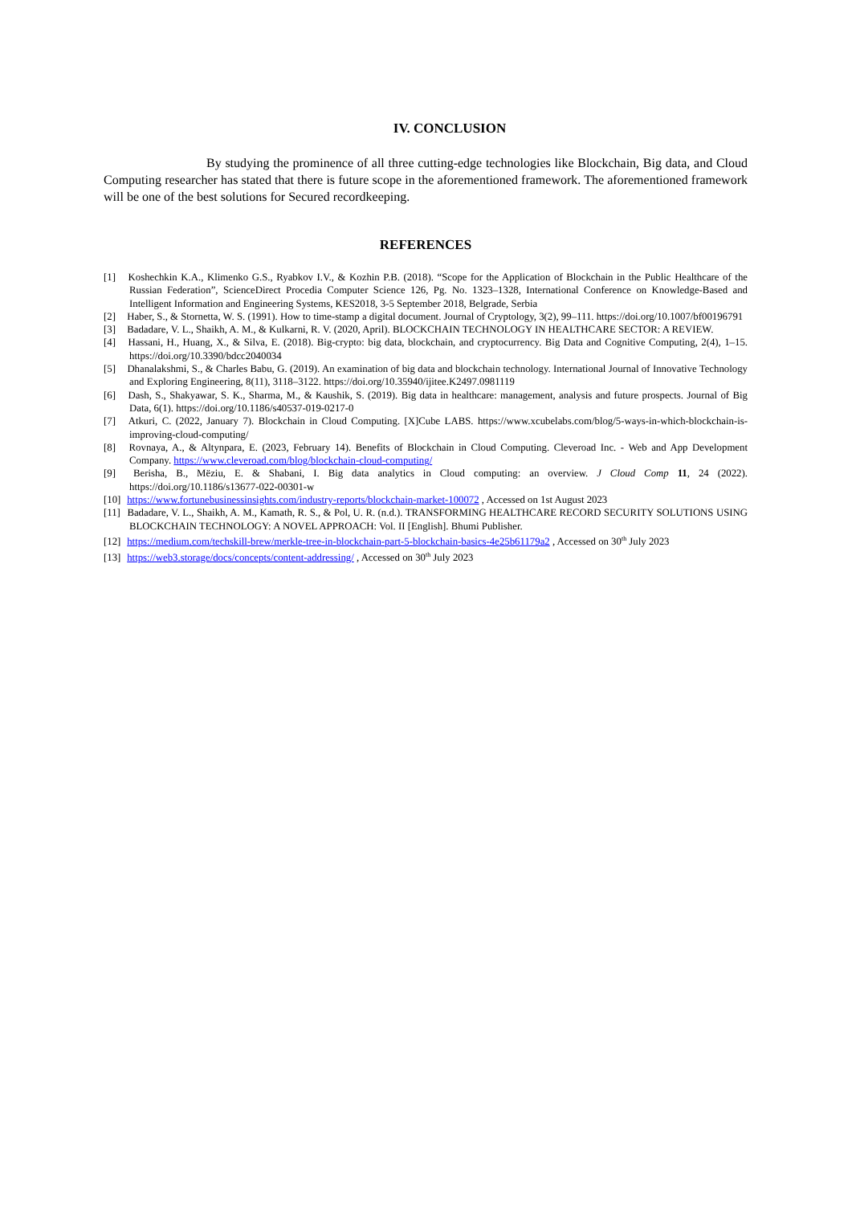IV. CONCLUSION
By studying the prominence of all three cutting-edge technologies like Blockchain, Big data, and Cloud Computing researcher has stated that there is future scope in the aforementioned framework. The aforementioned framework will be one of the best solutions for Secured recordkeeping.
REFERENCES
[1] Koshechkin K.A., Klimenko G.S., Ryabkov I.V., & Kozhin P.B. (2018). “Scope for the Application of Blockchain in the Public Healthcare of the Russian Federation”, ScienceDirect Procedia Computer Science 126, Pg. No. 1323–1328, International Conference on Knowledge-Based and Intelligent Information and Engineering Systems, KES2018, 3-5 September 2018, Belgrade, Serbia
[2] Haber, S., & Stornetta, W. S. (1991). How to time-stamp a digital document. Journal of Cryptology, 3(2), 99–111. https://doi.org/10.1007/bf00196791
[3] Badadare, V. L., Shaikh, A. M., & Kulkarni, R. V. (2020, April). BLOCKCHAIN TECHNOLOGY IN HEALTHCARE SECTOR: A REVIEW.
[4] Hassani, H., Huang, X., & Silva, E. (2018). Big-crypto: big data, blockchain, and cryptocurrency. Big Data and Cognitive Computing, 2(4), 1–15. https://doi.org/10.3390/bdcc2040034
[5] Dhanalakshmi, S., & Charles Babu, G. (2019). An examination of big data and blockchain technology. International Journal of Innovative Technology and Exploring Engineering, 8(11), 3118–3122. https://doi.org/10.35940/ijitee.K2497.0981119
[6] Dash, S., Shakyawar, S. K., Sharma, M., & Kaushik, S. (2019). Big data in healthcare: management, analysis and future prospects. Journal of Big Data, 6(1). https://doi.org/10.1186/s40537-019-0217-0
[7] Atkuri, C. (2022, January 7). Blockchain in Cloud Computing. [X]Cube LABS. https://www.xcubelabs.com/blog/5-ways-in-which-blockchain-is-improving-cloud-computing/
[8] Rovnaya, A., & Altynpara, E. (2023, February 14). Benefits of Blockchain in Cloud Computing. Cleveroad Inc. - Web and App Development Company. https://www.cleveroad.com/blog/blockchain-cloud-computing/
[9] Berisha, B., Mëziu, E. & Shabani, I. Big data analytics in Cloud computing: an overview. J Cloud Comp 11, 24 (2022). https://doi.org/10.1186/s13677-022-00301-w
[10] https://www.fortunebusinessinsights.com/industry-reports/blockchain-market-100072 , Accessed on 1st August 2023
[11] Badadare, V. L., Shaikh, A. M., Kamath, R. S., & Pol, U. R. (n.d.). TRANSFORMING HEALTHCARE RECORD SECURITY SOLUTIONS USING BLOCKCHAIN TECHNOLOGY: A NOVEL APPROACH: Vol. II [English]. Bhumi Publisher.
[12] https://medium.com/techskill-brew/merkle-tree-in-blockchain-part-5-blockchain-basics-4e25b61179a2 , Accessed on 30<sup>th</sup> July 2023
[13] https://web3.storage/docs/concepts/content-addressing/ , Accessed on 30<sup>th</sup> July 2023